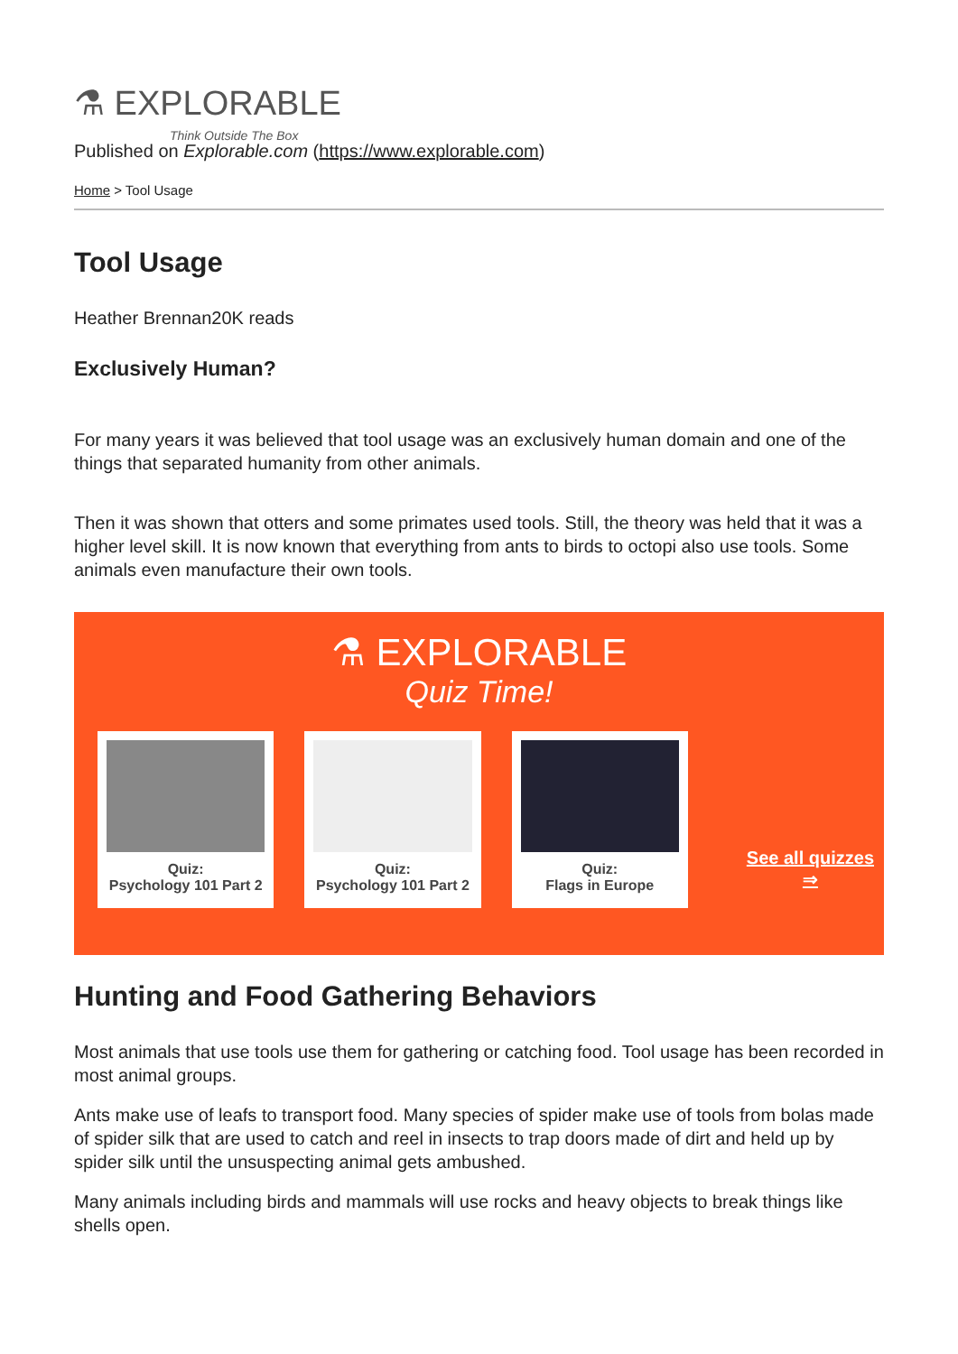⚗ EXPLORABLE
Think Outside The Box
Published on Explorable.com (https://www.explorable.com)
Home > Tool Usage
Tool Usage
Heather Brennan20K reads
Exclusively Human?
For many years it was believed that tool usage was an exclusively human domain and one of the things that separated humanity from other animals.
Then it was shown that otters and some primates used tools. Still, the theory was held that it was a higher level skill. It is now known that everything from ants to birds to octopi also use tools. Some animals even manufacture their own tools.
⚗ EXPLORABLE
Quiz Time!
Quiz:
Psychology 101 Part 2
Quiz:
Psychology 101 Part 2
Quiz:
Flags in Europe
See all quizzes ⇒
Hunting and Food Gathering Behaviors
Most animals that use tools use them for gathering or catching food. Tool usage has been recorded in most animal groups.
Ants make use of leafs to transport food. Many species of spider make use of tools from bolas made of spider silk that are used to catch and reel in insects to trap doors made of dirt and held up by spider silk until the unsuspecting animal gets ambushed.
Many animals including birds and mammals will use rocks and heavy objects to break things like shells open.